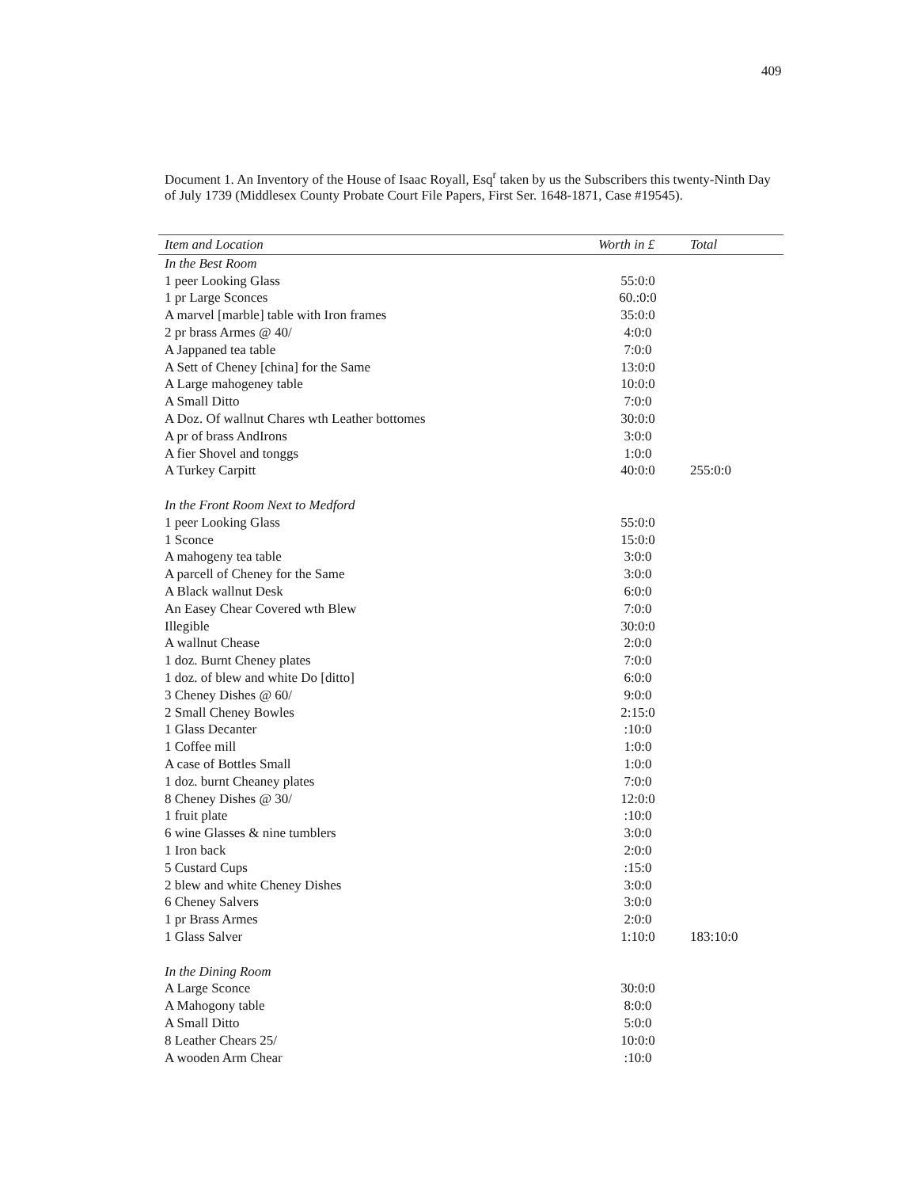409
Document 1. An Inventory of the House of Isaac Royall, Esq<sup>r</sup> taken by us the Subscribers this twenty-Ninth Day of July 1739 (Middlesex County Probate Court File Papers, First Ser. 1648-1871, Case #19545).
| Item and Location | Worth in £ | Total |
| --- | --- | --- |
| In the Best Room | | |
| 1 peer Looking Glass | 55:0:0 | |
| 1 pr Large Sconces | 60.:0:0 | |
| A marvel [marble] table with Iron frames | 35:0:0 | |
| 2 pr brass Armes @ 40/ | 4:0:0 | |
| A Jappaned tea table | 7:0:0 | |
| A Sett of Cheney [china] for the Same | 13:0:0 | |
| A Large mahogeney table | 10:0:0 | |
| A Small Ditto | 7:0:0 | |
| A Doz. Of wallnut Chares wth Leather bottomes | 30:0:0 | |
| A pr of brass AndIrons | 3:0:0 | |
| A fier Shovel and tonggs | 1:0:0 | |
| A Turkey Carpitt | 40:0:0 | 255:0:0 |
| In the Front Room Next to Medford | | |
| 1 peer Looking Glass | 55:0:0 | |
| 1 Sconce | 15:0:0 | |
| A mahogeny tea table | 3:0:0 | |
| A parcell of Cheney for the Same | 3:0:0 | |
| A Black wallnut Desk | 6:0:0 | |
| An Easey Chear Covered wth Blew | 7:0:0 | |
| Illegible | 30:0:0 | |
| A wallnut Chease | 2:0:0 | |
| 1 doz. Burnt Cheney plates | 7:0:0 | |
| 1 doz. of blew and white Do [ditto] | 6:0:0 | |
| 3 Cheney Dishes @ 60/ | 9:0:0 | |
| 2 Small Cheney Bowles | 2:15:0 | |
| 1 Glass Decanter | :10:0 | |
| 1 Coffee mill | 1:0:0 | |
| A case of Bottles Small | 1:0:0 | |
| 1 doz. burnt Cheaney plates | 7:0:0 | |
| 8 Cheney Dishes @ 30/ | 12:0:0 | |
| 1 fruit plate | :10:0 | |
| 6 wine Glasses & nine tumblers | 3:0:0 | |
| 1 Iron back | 2:0:0 | |
| 5 Custard Cups | :15:0 | |
| 2 blew and white Cheney Dishes | 3:0:0 | |
| 6 Cheney Salvers | 3:0:0 | |
| 1 pr Brass Armes | 2:0:0 | |
| 1 Glass Salver | 1:10:0 | 183:10:0 |
| In the Dining Room | | |
| A Large Sconce | 30:0:0 | |
| A Mahogony table | 8:0:0 | |
| A Small Ditto | 5:0:0 | |
| 8 Leather Chears 25/ | 10:0:0 | |
| A wooden Arm Chear | :10:0 | |